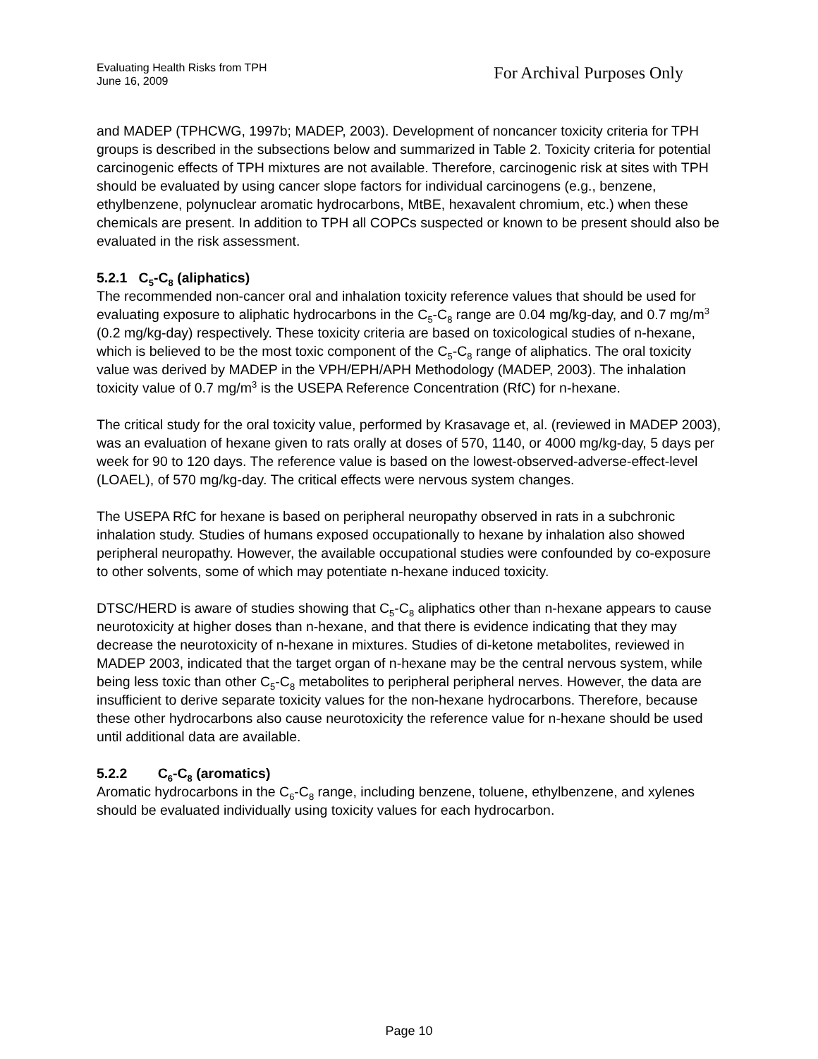Evaluating Health Risks from TPH
June 16, 2009
For Archival Purposes Only
and MADEP (TPHCWG, 1997b; MADEP, 2003). Development of noncancer toxicity criteria for TPH groups is described in the subsections below and summarized in Table 2. Toxicity criteria for potential carcinogenic effects of TPH mixtures are not available. Therefore, carcinogenic risk at sites with TPH should be evaluated by using cancer slope factors for individual carcinogens (e.g., benzene, ethylbenzene, polynuclear aromatic hydrocarbons, MtBE, hexavalent chromium, etc.) when these chemicals are present. In addition to TPH all COPCs suspected or known to be present should also be evaluated in the risk assessment.
5.2.1 C<sub>5</sub>-C<sub>8</sub> (aliphatics)
The recommended non-cancer oral and inhalation toxicity reference values that should be used for evaluating exposure to aliphatic hydrocarbons in the C<sub>5</sub>-C<sub>8</sub> range are 0.04 mg/kg-day, and 0.7 mg/m<sup>3</sup> (0.2 mg/kg-day) respectively. These toxicity criteria are based on toxicological studies of n-hexane, which is believed to be the most toxic component of the C<sub>5</sub>-C<sub>8</sub> range of aliphatics. The oral toxicity value was derived by MADEP in the VPH/EPH/APH Methodology (MADEP, 2003). The inhalation toxicity value of 0.7 mg/m<sup>3</sup> is the USEPA Reference Concentration (RfC) for n-hexane.
The critical study for the oral toxicity value, performed by Krasavage et, al. (reviewed in MADEP 2003), was an evaluation of hexane given to rats orally at doses of 570, 1140, or 4000 mg/kg-day, 5 days per week for 90 to 120 days. The reference value is based on the lowest-observed-adverse-effect-level (LOAEL), of 570 mg/kg-day. The critical effects were nervous system changes.
The USEPA RfC for hexane is based on peripheral neuropathy observed in rats in a subchronic inhalation study. Studies of humans exposed occupationally to hexane by inhalation also showed peripheral neuropathy. However, the available occupational studies were confounded by co-exposure to other solvents, some of which may potentiate n-hexane induced toxicity.
DTSC/HERD is aware of studies showing that C<sub>5</sub>-C<sub>8</sub> aliphatics other than n-hexane appears to cause neurotoxicity at higher doses than n-hexane, and that there is evidence indicating that they may decrease the neurotoxicity of n-hexane in mixtures. Studies of di-ketone metabolites, reviewed in MADEP 2003, indicated that the target organ of n-hexane may be the central nervous system, while being less toxic than other C<sub>5</sub>-C<sub>8</sub> metabolites to peripheral peripheral nerves. However, the data are insufficient to derive separate toxicity values for the non-hexane hydrocarbons. Therefore, because these other hydrocarbons also cause neurotoxicity the reference value for n-hexane should be used until additional data are available.
5.2.2 C<sub>6</sub>-C<sub>8</sub> (aromatics)
Aromatic hydrocarbons in the C<sub>6</sub>-C<sub>8</sub> range, including benzene, toluene, ethylbenzene, and xylenes should be evaluated individually using toxicity values for each hydrocarbon.
Page 10